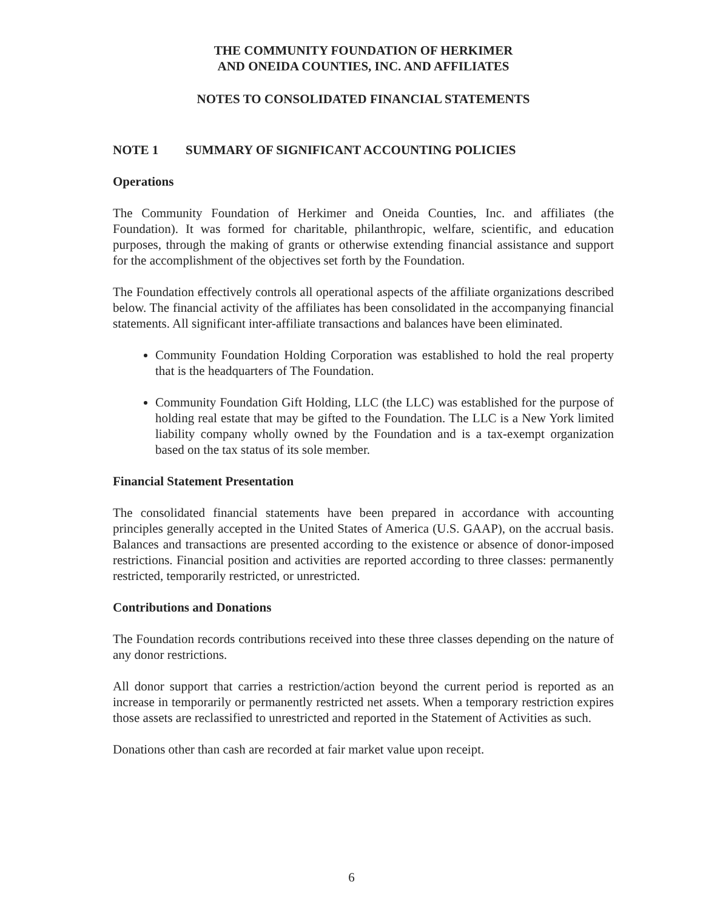THE COMMUNITY FOUNDATION OF HERKIMER
AND ONEIDA COUNTIES, INC. AND AFFILIATES
NOTES TO CONSOLIDATED FINANCIAL STATEMENTS
NOTE 1 SUMMARY OF SIGNIFICANT ACCOUNTING POLICIES
Operations
The Community Foundation of Herkimer and Oneida Counties, Inc. and affiliates (the Foundation). It was formed for charitable, philanthropic, welfare, scientific, and education purposes, through the making of grants or otherwise extending financial assistance and support for the accomplishment of the objectives set forth by the Foundation.
The Foundation effectively controls all operational aspects of the affiliate organizations described below. The financial activity of the affiliates has been consolidated in the accompanying financial statements. All significant inter-affiliate transactions and balances have been eliminated.
Community Foundation Holding Corporation was established to hold the real property that is the headquarters of The Foundation.
Community Foundation Gift Holding, LLC (the LLC) was established for the purpose of holding real estate that may be gifted to the Foundation. The LLC is a New York limited liability company wholly owned by the Foundation and is a tax-exempt organization based on the tax status of its sole member.
Financial Statement Presentation
The consolidated financial statements have been prepared in accordance with accounting principles generally accepted in the United States of America (U.S. GAAP), on the accrual basis. Balances and transactions are presented according to the existence or absence of donor-imposed restrictions. Financial position and activities are reported according to three classes: permanently restricted, temporarily restricted, or unrestricted.
Contributions and Donations
The Foundation records contributions received into these three classes depending on the nature of any donor restrictions.
All donor support that carries a restriction/action beyond the current period is reported as an increase in temporarily or permanently restricted net assets. When a temporary restriction expires those assets are reclassified to unrestricted and reported in the Statement of Activities as such.
Donations other than cash are recorded at fair market value upon receipt.
6